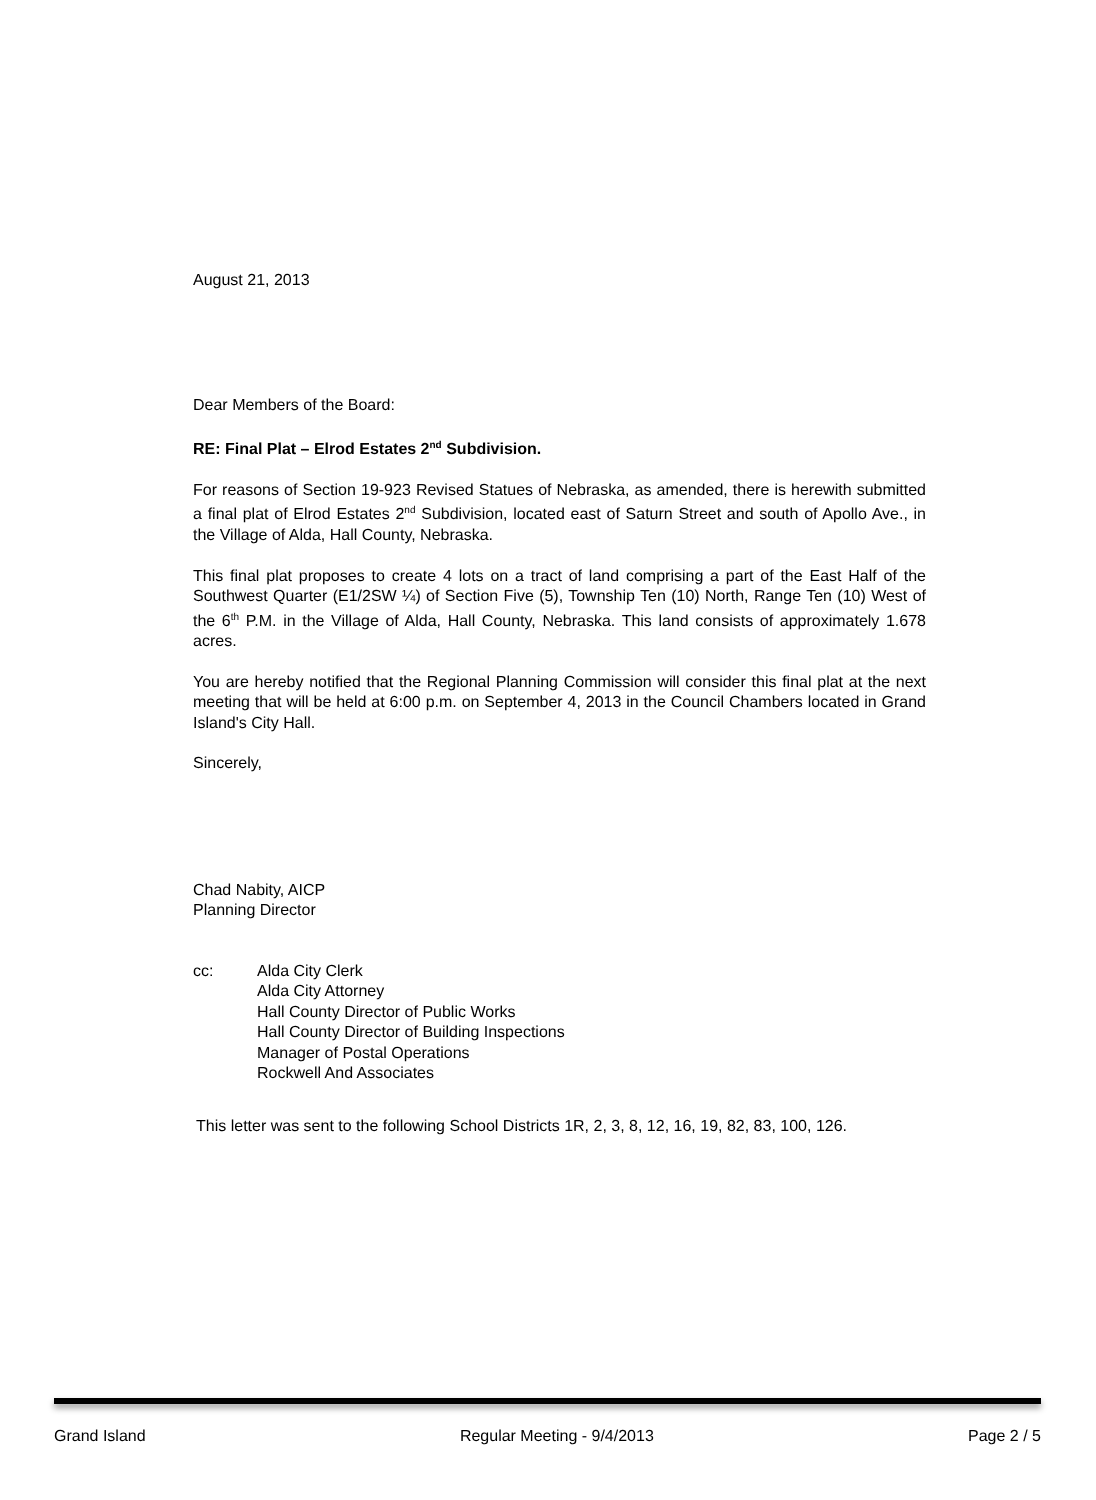August 21, 2013
Dear Members of the Board:
RE: Final Plat – Elrod Estates 2<sup>nd</sup> Subdivision.
For reasons of Section 19-923 Revised Statues of Nebraska, as amended, there is herewith submitted a final plat of Elrod Estates 2<sup>nd</sup> Subdivision, located east of Saturn Street and south of Apollo Ave., in the Village of Alda, Hall County, Nebraska.
This final plat proposes to create 4 lots on a tract of land comprising a part of the East Half of the Southwest Quarter (E1/2SW ¼) of Section Five (5), Township Ten (10) North, Range Ten (10) West of the 6<sup>th</sup> P.M. in the Village of Alda, Hall County, Nebraska. This land consists of approximately 1.678 acres.
You are hereby notified that the Regional Planning Commission will consider this final plat at the next meeting that will be held at 6:00 p.m. on September 4, 2013 in the Council Chambers located in Grand Island's City Hall.
Sincerely,
Chad Nabity, AICP
Planning Director
cc: Alda City Clerk
Alda City Attorney
Hall County Director of Public Works
Hall County Director of Building Inspections
Manager of Postal Operations
Rockwell And Associates
This letter was sent to the following School Districts 1R, 2, 3, 8, 12, 16, 19, 82, 83, 100, 126.
Grand Island Regular Meeting - 9/4/2013 Page 2 / 5